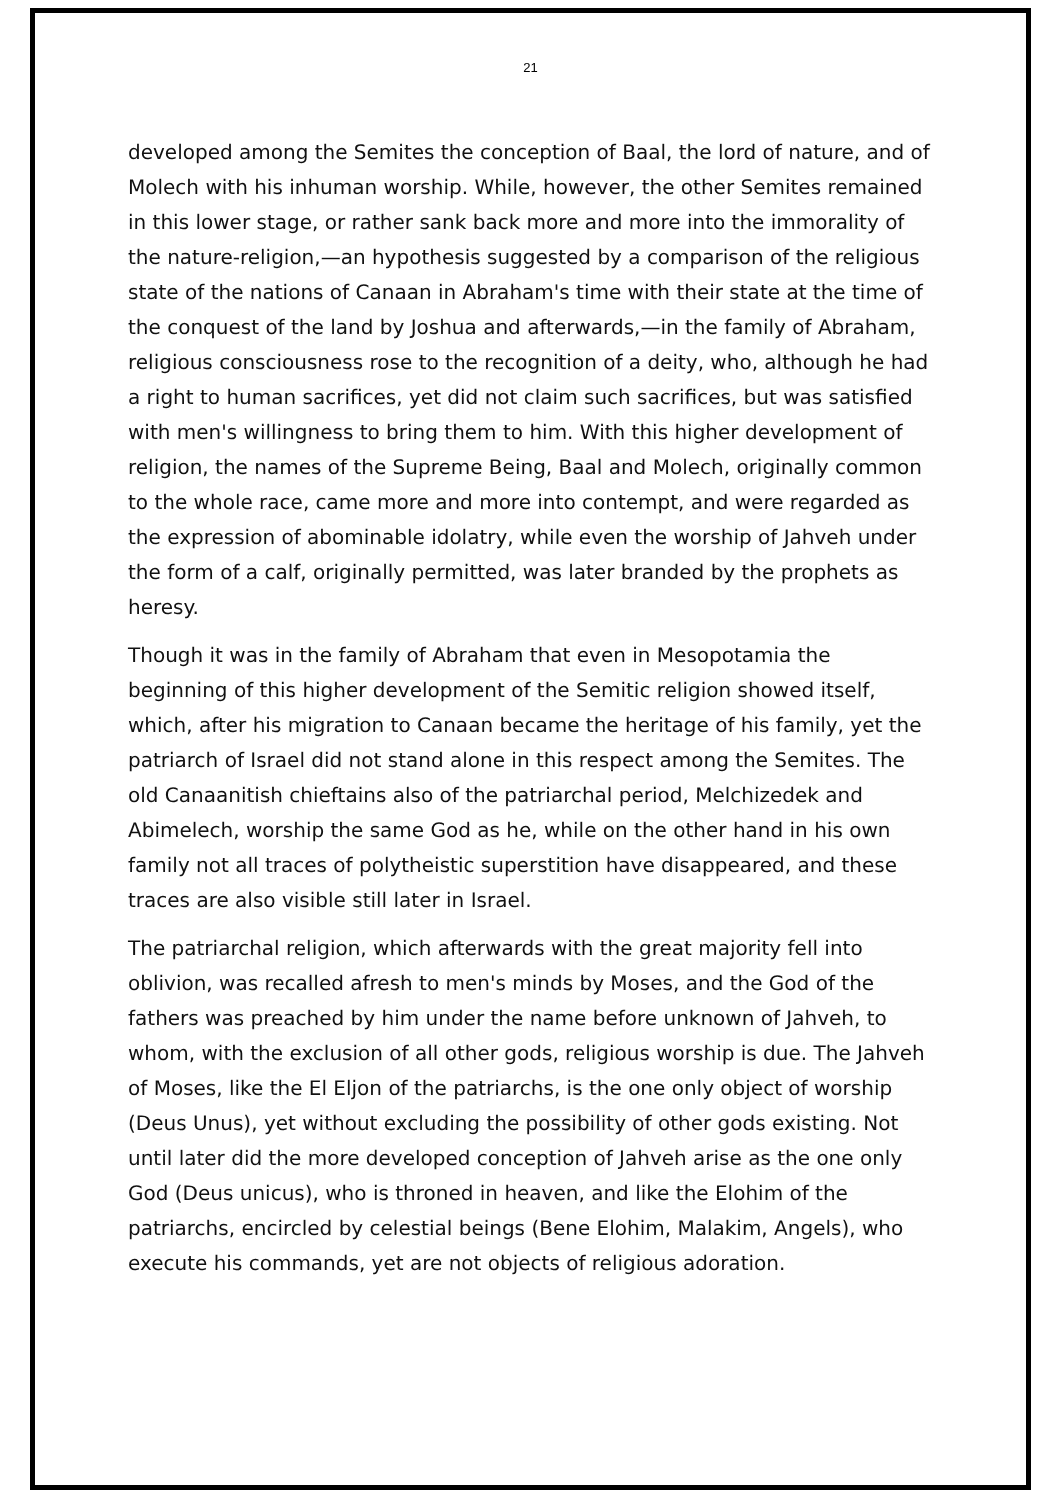21
developed among the Semites the conception of Baal, the lord of nature, and of Molech with his inhuman worship. While, however, the other Semites remained in this lower stage, or rather sank back more and more into the immorality of the nature-religion,—an hypothesis suggested by a comparison of the religious state of the nations of Canaan in Abraham's time with their state at the time of the conquest of the land by Joshua and afterwards,—in the family of Abraham, religious consciousness rose to the recognition of a deity, who, although he had a right to human sacrifices, yet did not claim such sacrifices, but was satisfied with men's willingness to bring them to him. With this higher development of religion, the names of the Supreme Being, Baal and Molech, originally common to the whole race, came more and more into contempt, and were regarded as the expression of abominable idolatry, while even the worship of Jahveh under the form of a calf, originally permitted, was later branded by the prophets as heresy.
Though it was in the family of Abraham that even in Mesopotamia the beginning of this higher development of the Semitic religion showed itself, which, after his migration to Canaan became the heritage of his family, yet the patriarch of Israel did not stand alone in this respect among the Semites. The old Canaanitish chieftains also of the patriarchal period, Melchizedek and Abimelech, worship the same God as he, while on the other hand in his own family not all traces of polytheistic superstition have disappeared, and these traces are also visible still later in Israel.
The patriarchal religion, which afterwards with the great majority fell into oblivion, was recalled afresh to men's minds by Moses, and the God of the fathers was preached by him under the name before unknown of Jahveh, to whom, with the exclusion of all other gods, religious worship is due. The Jahveh of Moses, like the El Eljon of the patriarchs, is the one only object of worship (Deus Unus), yet without excluding the possibility of other gods existing. Not until later did the more developed conception of Jahveh arise as the one only God (Deus unicus), who is throned in heaven, and like the Elohim of the patriarchs, encircled by celestial beings (Bene Elohim, Malakim, Angels), who execute his commands, yet are not objects of religious adoration.